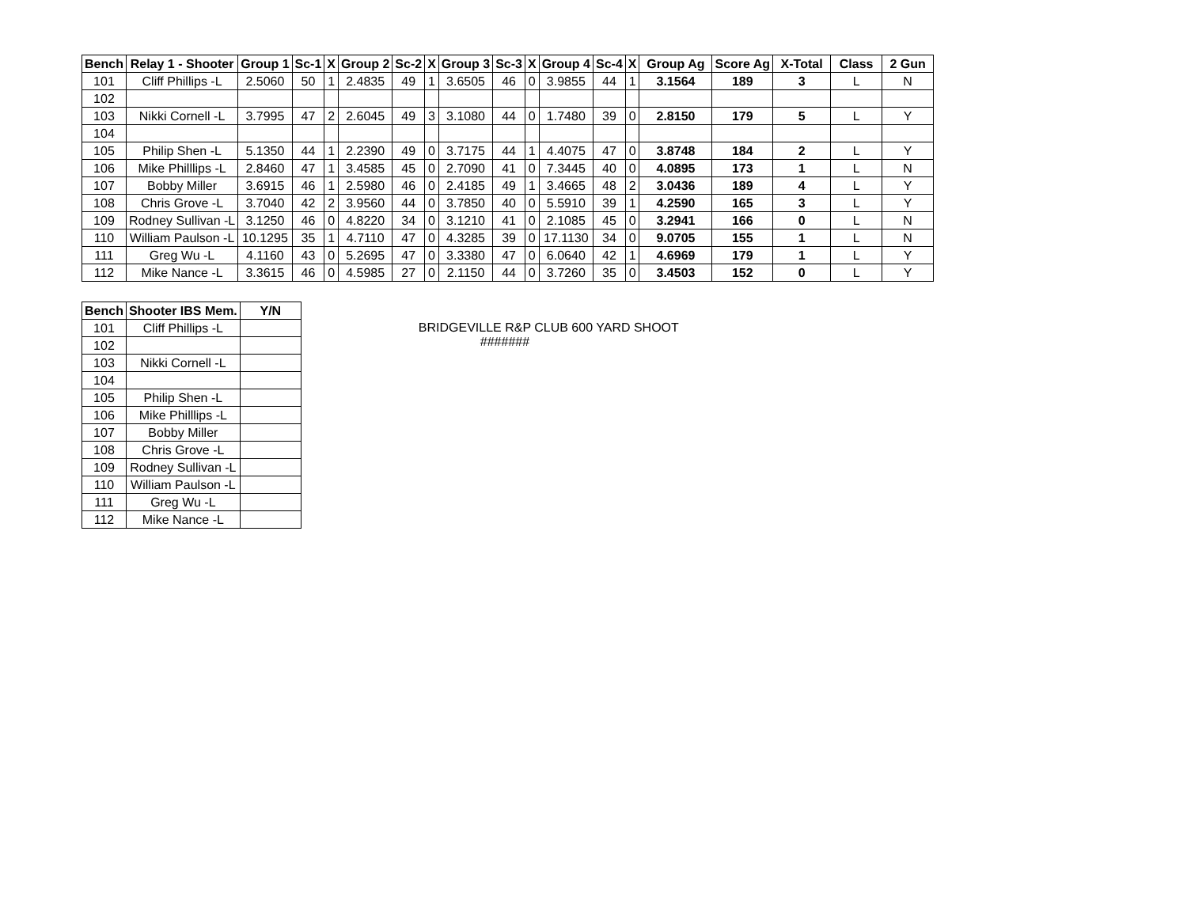| Bench | Relay 1 - Shooter | Group 1 | Sc-1 | X | Group 2 | Sc-2 | X | Group 3 | Sc-3 | X | Group 4 | Sc-4 | X | Group Ag | Score Ag | X-Total | Class | 2 Gun |
| --- | --- | --- | --- | --- | --- | --- | --- | --- | --- | --- | --- | --- | --- | --- | --- | --- | --- | --- |
| 101 | Cliff Phillips -L | 2.5060 | 50 | 1 | 2.4835 | 49 | 1 | 3.6505 | 46 | 0 | 3.9855 | 44 | 1 | 3.1564 | 189 | 3 | L | N |
| 102 | | | | | | | | | | | | | | | | | | |
| 103 | Nikki Cornell -L | 3.7995 | 47 | 2 | 2.6045 | 49 | 3 | 3.1080 | 44 | 0 | 1.7480 | 39 | 0 | 2.8150 | 179 | 5 | L | Y |
| 104 | | | | | | | | | | | | | | | | | | |
| 105 | Philip Shen -L | 5.1350 | 44 | 1 | 2.2390 | 49 | 0 | 3.7175 | 44 | 1 | 4.4075 | 47 | 0 | 3.8748 | 184 | 2 | L | Y |
| 106 | Mike Philllips -L | 2.8460 | 47 | 1 | 3.4585 | 45 | 0 | 2.7090 | 41 | 0 | 7.3445 | 40 | 0 | 4.0895 | 173 | 1 | L | N |
| 107 | Bobby Miller | 3.6915 | 46 | 1 | 2.5980 | 46 | 0 | 2.4185 | 49 | 1 | 3.4665 | 48 | 2 | 3.0436 | 189 | 4 | L | Y |
| 108 | Chris Grove -L | 3.7040 | 42 | 2 | 3.9560 | 44 | 0 | 3.7850 | 40 | 0 | 5.5910 | 39 | 1 | 4.2590 | 165 | 3 | L | Y |
| 109 | Rodney Sullivan -L | 3.1250 | 46 | 0 | 4.8220 | 34 | 0 | 3.1210 | 41 | 0 | 2.1085 | 45 | 0 | 3.2941 | 166 | 0 | L | N |
| 110 | William Paulson -L | 10.1295 | 35 | 1 | 4.7110 | 47 | 0 | 4.3285 | 39 | 0 | 17.1130 | 34 | 0 | 9.0705 | 155 | 1 | L | N |
| 111 | Greg Wu -L | 4.1160 | 43 | 0 | 5.2695 | 47 | 0 | 3.3380 | 47 | 0 | 6.0640 | 42 | 1 | 4.6969 | 179 | 1 | L | Y |
| 112 | Mike Nance -L | 3.3615 | 46 | 0 | 4.5985 | 27 | 0 | 2.1150 | 44 | 0 | 3.7260 | 35 | 0 | 3.4503 | 152 | 0 | L | Y |
| Bench | Shooter IBS Mem. | Y/N |
| --- | --- | --- |
| 101 | Cliff Phillips -L | |
| 102 | | |
| 103 | Nikki Cornell -L | |
| 104 | | |
| 105 | Philip Shen -L | |
| 106 | Mike Philllips -L | |
| 107 | Bobby Miller | |
| 108 | Chris Grove -L | |
| 109 | Rodney Sullivan -L | |
| 110 | William Paulson -L | |
| 111 | Greg Wu -L | |
| 112 | Mike Nance -L | |
BRIDGEVILLE R&P CLUB 600 YARD SHOOT
#######